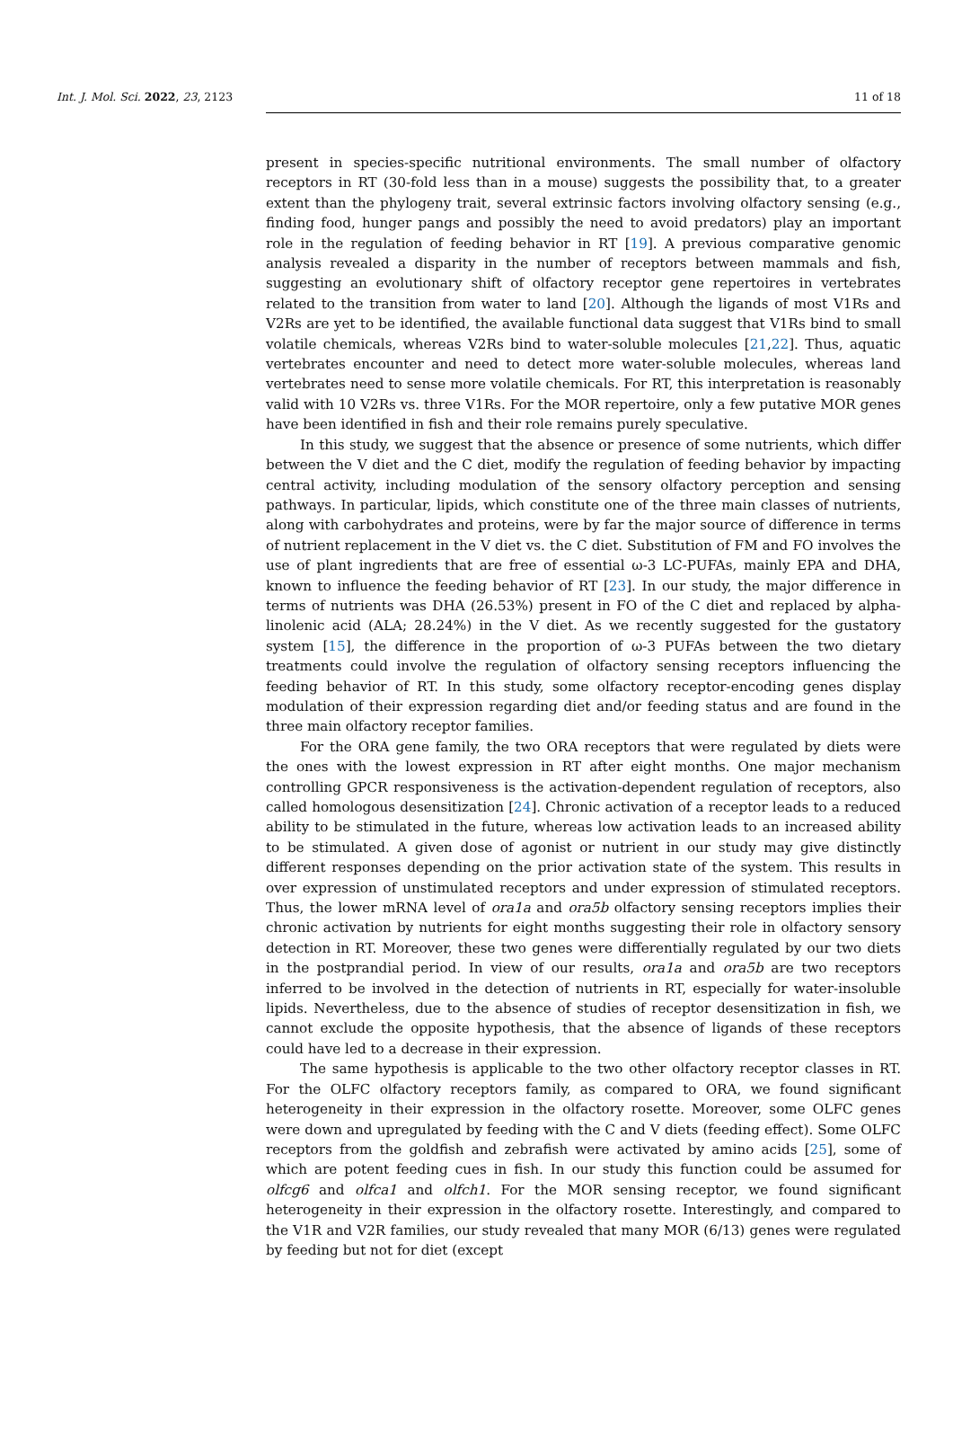Int. J. Mol. Sci. 2022, 23, 2123 11 of 18
present in species-specific nutritional environments. The small number of olfactory receptors in RT (30-fold less than in a mouse) suggests the possibility that, to a greater extent than the phylogeny trait, several extrinsic factors involving olfactory sensing (e.g., finding food, hunger pangs and possibly the need to avoid predators) play an important role in the regulation of feeding behavior in RT [19]. A previous comparative genomic analysis revealed a disparity in the number of receptors between mammals and fish, suggesting an evolutionary shift of olfactory receptor gene repertoires in vertebrates related to the transition from water to land [20]. Although the ligands of most V1Rs and V2Rs are yet to be identified, the available functional data suggest that V1Rs bind to small volatile chemicals, whereas V2Rs bind to water-soluble molecules [21,22]. Thus, aquatic vertebrates encounter and need to detect more water-soluble molecules, whereas land vertebrates need to sense more volatile chemicals. For RT, this interpretation is reasonably valid with 10 V2Rs vs. three V1Rs. For the MOR repertoire, only a few putative MOR genes have been identified in fish and their role remains purely speculative.
In this study, we suggest that the absence or presence of some nutrients, which differ between the V diet and the C diet, modify the regulation of feeding behavior by impacting central activity, including modulation of the sensory olfactory perception and sensing pathways. In particular, lipids, which constitute one of the three main classes of nutrients, along with carbohydrates and proteins, were by far the major source of difference in terms of nutrient replacement in the V diet vs. the C diet. Substitution of FM and FO involves the use of plant ingredients that are free of essential ω-3 LC-PUFAs, mainly EPA and DHA, known to influence the feeding behavior of RT [23]. In our study, the major difference in terms of nutrients was DHA (26.53%) present in FO of the C diet and replaced by alpha-linolenic acid (ALA; 28.24%) in the V diet. As we recently suggested for the gustatory system [15], the difference in the proportion of ω-3 PUFAs between the two dietary treatments could involve the regulation of olfactory sensing receptors influencing the feeding behavior of RT. In this study, some olfactory receptor-encoding genes display modulation of their expression regarding diet and/or feeding status and are found in the three main olfactory receptor families.
For the ORA gene family, the two ORA receptors that were regulated by diets were the ones with the lowest expression in RT after eight months. One major mechanism controlling GPCR responsiveness is the activation-dependent regulation of receptors, also called homologous desensitization [24]. Chronic activation of a receptor leads to a reduced ability to be stimulated in the future, whereas low activation leads to an increased ability to be stimulated. A given dose of agonist or nutrient in our study may give distinctly different responses depending on the prior activation state of the system. This results in over expression of unstimulated receptors and under expression of stimulated receptors. Thus, the lower mRNA level of ora1a and ora5b olfactory sensing receptors implies their chronic activation by nutrients for eight months suggesting their role in olfactory sensory detection in RT. Moreover, these two genes were differentially regulated by our two diets in the postprandial period. In view of our results, ora1a and ora5b are two receptors inferred to be involved in the detection of nutrients in RT, especially for water-insoluble lipids. Nevertheless, due to the absence of studies of receptor desensitization in fish, we cannot exclude the opposite hypothesis, that the absence of ligands of these receptors could have led to a decrease in their expression.
The same hypothesis is applicable to the two other olfactory receptor classes in RT. For the OLFC olfactory receptors family, as compared to ORA, we found significant heterogeneity in their expression in the olfactory rosette. Moreover, some OLFC genes were down and upregulated by feeding with the C and V diets (feeding effect). Some OLFC receptors from the goldfish and zebrafish were activated by amino acids [25], some of which are potent feeding cues in fish. In our study this function could be assumed for olfcg6 and olfca1 and olfch1. For the MOR sensing receptor, we found significant heterogeneity in their expression in the olfactory rosette. Interestingly, and compared to the V1R and V2R families, our study revealed that many MOR (6/13) genes were regulated by feeding but not for diet (except